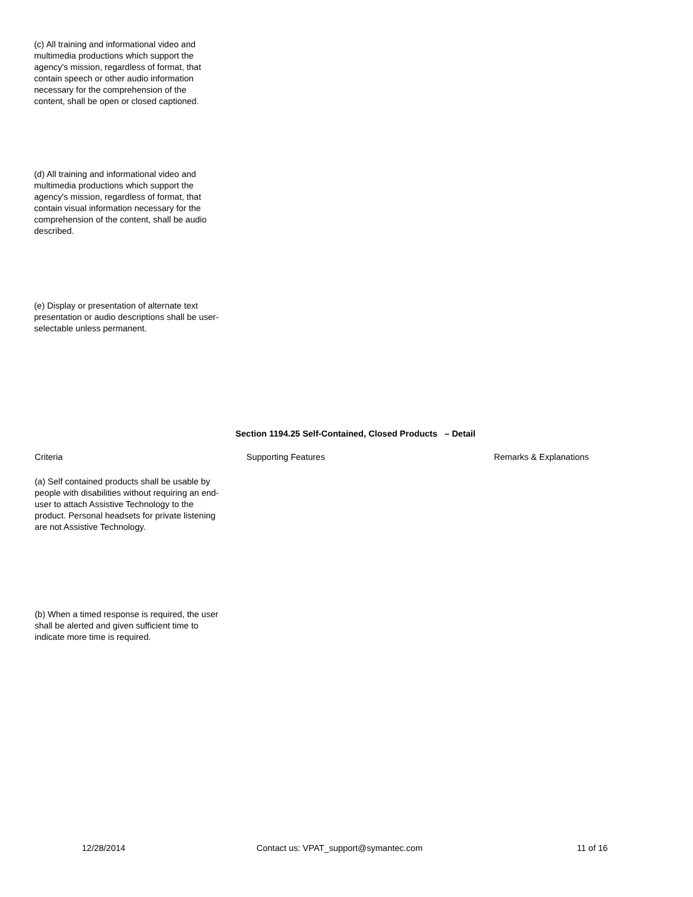(c) All training and informational video and multimedia productions which support the agency's mission, regardless of format, that contain speech or other audio information necessary for the comprehension of the content, shall be open or closed captioned.
(d) All training and informational video and multimedia productions which support the agency's mission, regardless of format, that contain visual information necessary for the comprehension of the content, shall be audio described.
(e) Display or presentation of alternate text presentation or audio descriptions shall be user-selectable unless permanent.
Section 1194.25 Self-Contained, Closed Products – Detail
| Criteria | Supporting Features | Remarks & Explanations |
| (a) Self contained products shall be usable by people with disabilities without requiring an end-user to attach Assistive Technology to the product. Personal headsets for private listening are not Assistive Technology. | | |
| (b) When a timed response is required, the user shall be alerted and given sufficient time to indicate more time is required. | | |
12/28/2014 Contact us: VPAT_support@symantec.com 11 of 16